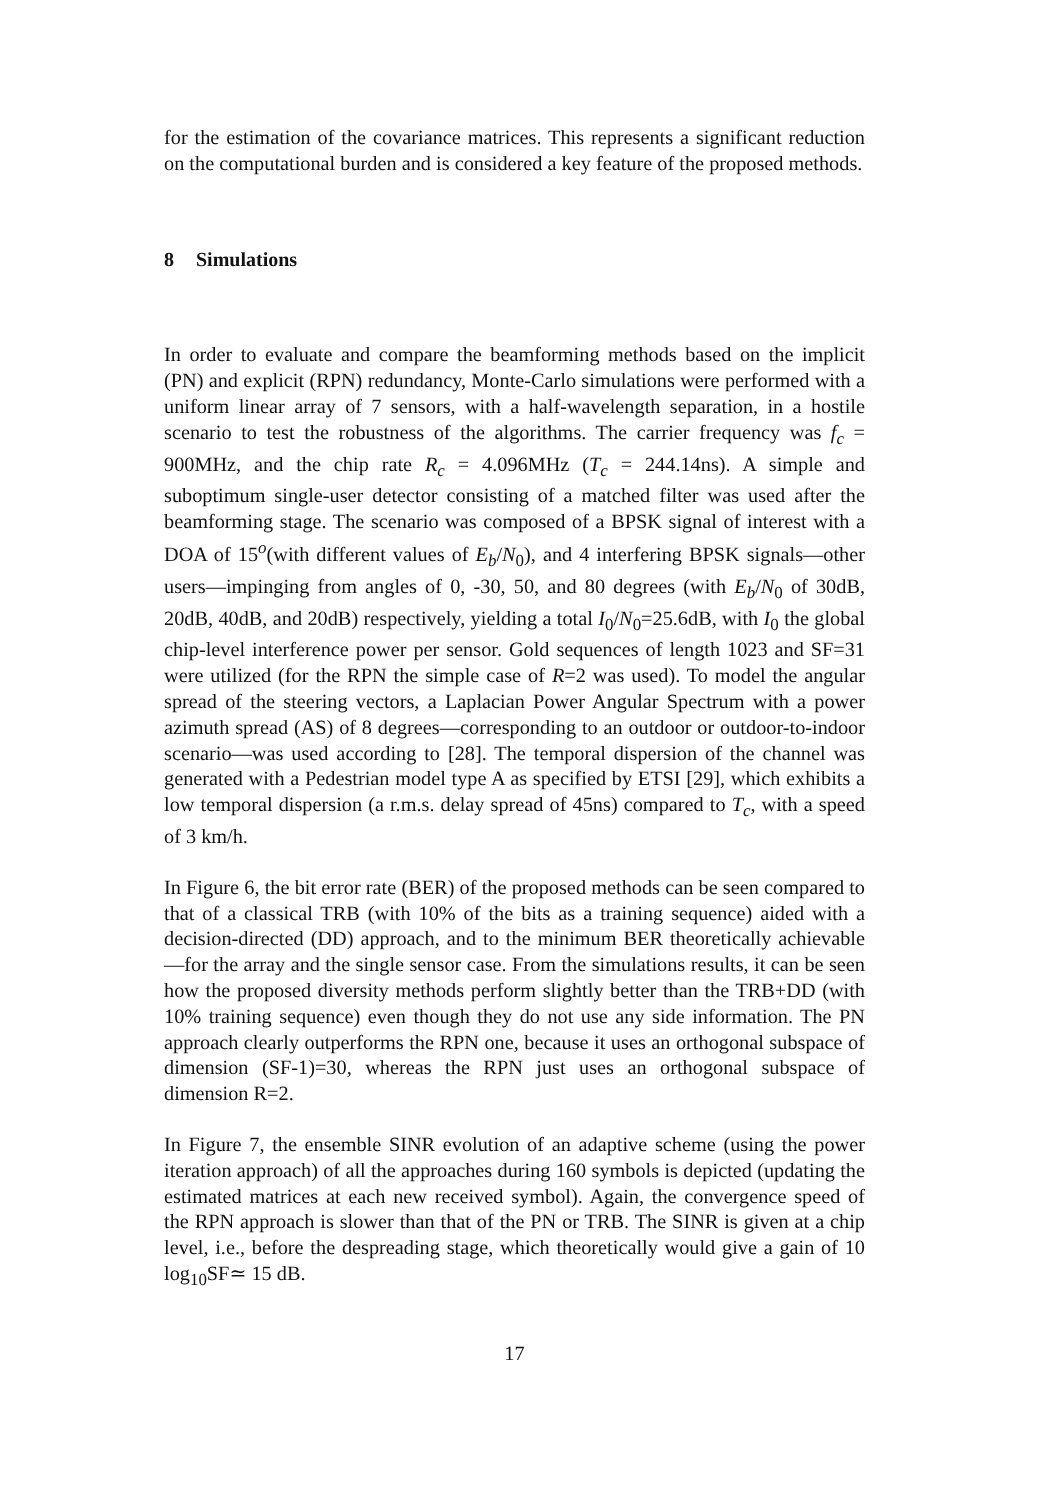for the estimation of the covariance matrices. This represents a significant reduction on the computational burden and is considered a key feature of the proposed methods.
8 Simulations
In order to evaluate and compare the beamforming methods based on the implicit (PN) and explicit (RPN) redundancy, Monte-Carlo simulations were performed with a uniform linear array of 7 sensors, with a half-wavelength separation, in a hostile scenario to test the robustness of the algorithms. The carrier frequency was f<sub>c</sub> = 900MHz, and the chip rate R<sub>c</sub> = 4.096MHz (T<sub>c</sub> = 244.14ns). A simple and suboptimum single-user detector consisting of a matched filter was used after the beamforming stage. The scenario was composed of a BPSK signal of interest with a DOA of 15<sup>o</sup>(with different values of E<sub>b</sub>/N<sub>0</sub>), and 4 interfering BPSK signals—other users—impinging from angles of 0, -30, 50, and 80 degrees (with E<sub>b</sub>/N<sub>0</sub> of 30dB, 20dB, 40dB, and 20dB) respectively, yielding a total I<sub>0</sub>/N<sub>0</sub>=25.6dB, with I<sub>0</sub> the global chip-level interference power per sensor. Gold sequences of length 1023 and SF=31 were utilized (for the RPN the simple case of R=2 was used). To model the angular spread of the steering vectors, a Laplacian Power Angular Spectrum with a power azimuth spread (AS) of 8 degrees—corresponding to an outdoor or outdoor-to-indoor scenario—was used according to [28]. The temporal dispersion of the channel was generated with a Pedestrian model type A as specified by ETSI [29], which exhibits a low temporal dispersion (a r.m.s. delay spread of 45ns) compared to T<sub>c</sub>, with a speed of 3 km/h.
In Figure 6, the bit error rate (BER) of the proposed methods can be seen compared to that of a classical TRB (with 10% of the bits as a training sequence) aided with a decision-directed (DD) approach, and to the minimum BER theoretically achievable—for the array and the single sensor case. From the simulations results, it can be seen how the proposed diversity methods perform slightly better than the TRB+DD (with 10% training sequence) even though they do not use any side information. The PN approach clearly outperforms the RPN one, because it uses an orthogonal subspace of dimension (SF-1)=30, whereas the RPN just uses an orthogonal subspace of dimension R=2.
In Figure 7, the ensemble SINR evolution of an adaptive scheme (using the power iteration approach) of all the approaches during 160 symbols is depicted (updating the estimated matrices at each new received symbol). Again, the convergence speed of the RPN approach is slower than that of the PN or TRB. The SINR is given at a chip level, i.e., before the despreading stage, which theoretically would give a gain of 10 log<sub>10</sub>SF≃ 15 dB.
17